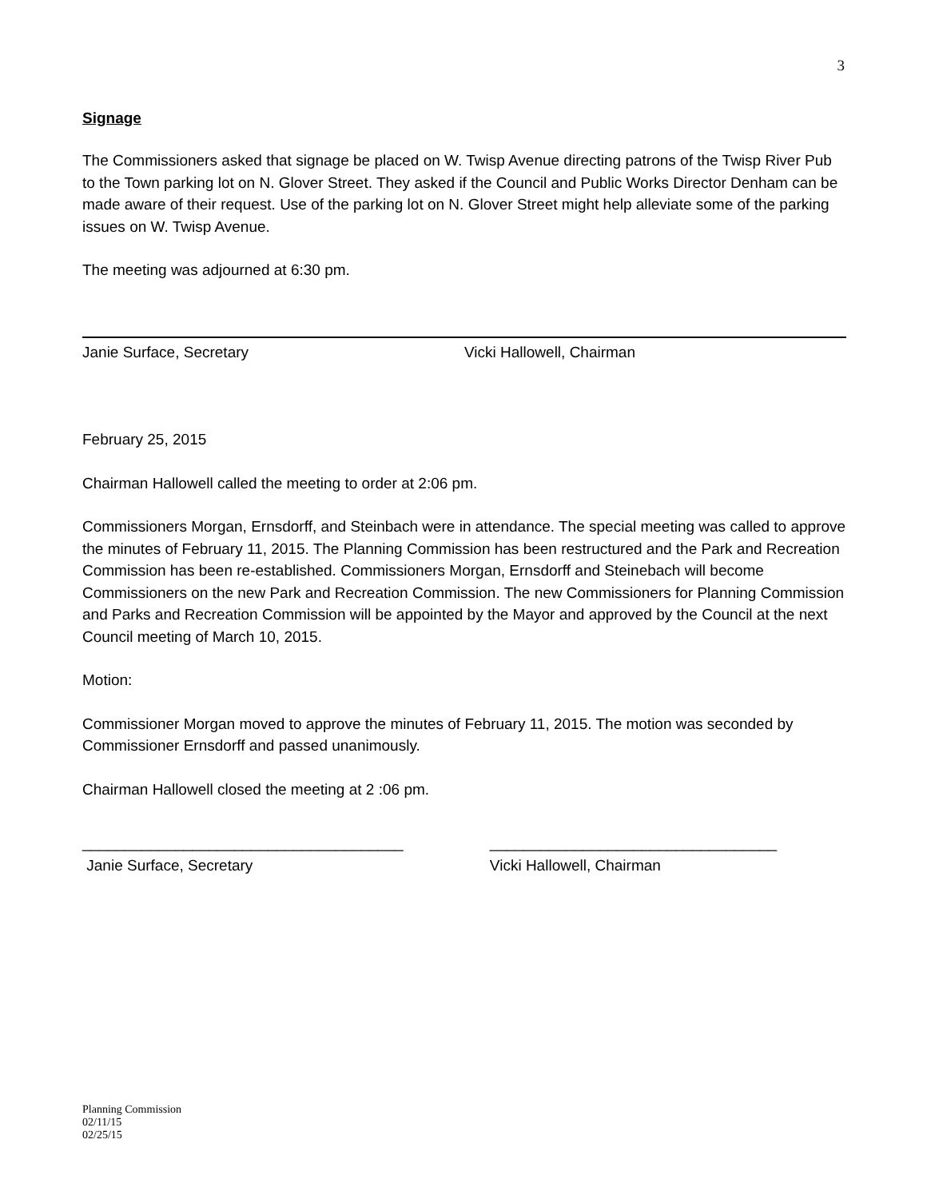3
Signage
The Commissioners asked that signage be placed on W. Twisp Avenue directing patrons of the Twisp River Pub to the Town parking lot on N. Glover Street. They asked if the Council and Public Works Director Denham can be made aware of their request. Use of the parking lot on N. Glover Street might help alleviate some of the parking issues on W. Twisp Avenue.
The meeting was adjourned at 6:30 pm.
Janie Surface, Secretary Vicki Hallowell, Chairman
February 25, 2015
Chairman Hallowell called the meeting to order at 2:06 pm.
Commissioners Morgan, Ernsdorff, and Steinbach were in attendance. The special meeting was called to approve the minutes of February 11, 2015. The Planning Commission has been restructured and the Park and Recreation Commission has been re-established. Commissioners Morgan, Ernsdorff and Steinebach will become Commissioners on the new Park and Recreation Commission. The new Commissioners for Planning Commission and Parks and Recreation Commission will be appointed by the Mayor and approved by the Council at the next Council meeting of March 10, 2015.
Motion:
Commissioner Morgan moved to approve the minutes of February 11, 2015. The motion was seconded by Commissioner Ernsdorff and passed unanimously.
Chairman Hallowell closed the meeting at 2 :06 pm.
______________________________________
Janie Surface, Secretary
__________________________________
Vicki Hallowell, Chairman
Planning Commission
02/11/15
02/25/15